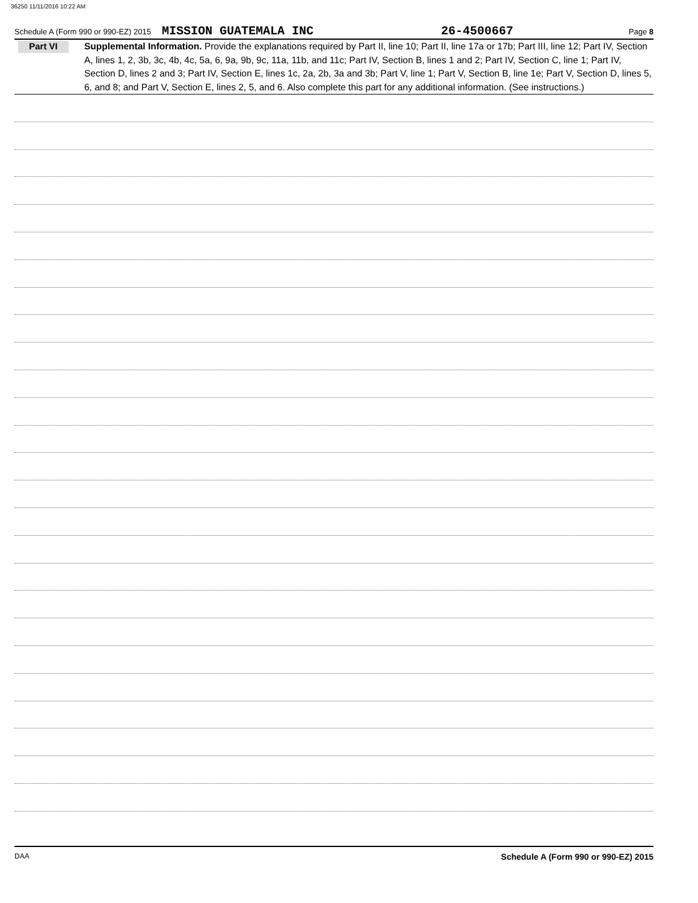36250 11/11/2016 10:22 AM
Schedule A (Form 990 or 990-EZ) 2015 MISSION GUATEMALA INC 26-4500667 Page 8
Part VI
Supplemental Information. Provide the explanations required by Part II, line 10; Part II, line 17a or 17b; Part III, line 12; Part IV, Section A, lines 1, 2, 3b, 3c, 4b, 4c, 5a, 6, 9a, 9b, 9c, 11a, 11b, and 11c; Part IV, Section B, lines 1 and 2; Part IV, Section C, line 1; Part IV, Section D, lines 2 and 3; Part IV, Section E, lines 1c, 2a, 2b, 3a and 3b; Part V, line 1; Part V, Section B, line 1e; Part V, Section D, lines 5, 6, and 8; and Part V, Section E, lines 2, 5, and 6. Also complete this part for any additional information. (See instructions.)
DAA Schedule A (Form 990 or 990-EZ) 2015